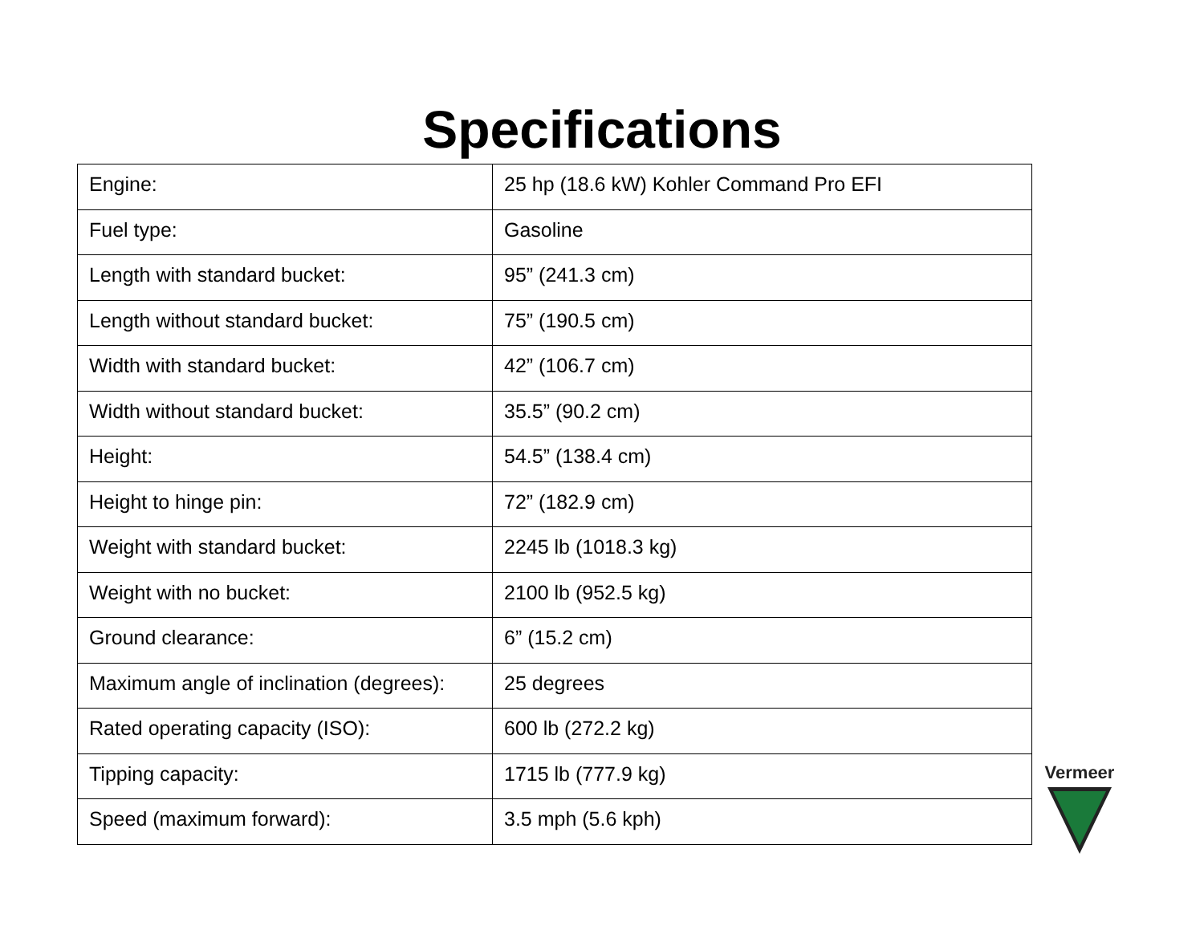Specifications
| Engine: | 25 hp (18.6 kW) Kohler Command Pro EFI |
| Fuel type: | Gasoline |
| Length with standard bucket: | 95” (241.3 cm) |
| Length without standard bucket: | 75” (190.5 cm) |
| Width with standard bucket: | 42” (106.7 cm) |
| Width without standard bucket: | 35.5” (90.2 cm) |
| Height: | 54.5” (138.4 cm) |
| Height to hinge pin: | 72” (182.9 cm) |
| Weight with standard bucket: | 2245 lb (1018.3 kg) |
| Weight with no bucket: | 2100 lb (952.5 kg) |
| Ground clearance: | 6” (15.2 cm) |
| Maximum angle of inclination (degrees): | 25 degrees |
| Rated operating capacity (ISO): | 600 lb (272.2 kg) |
| Tipping capacity: | 1715 lb (777.9 kg) |
| Speed (maximum forward): | 3.5 mph (5.6 kph) |
Vermeer